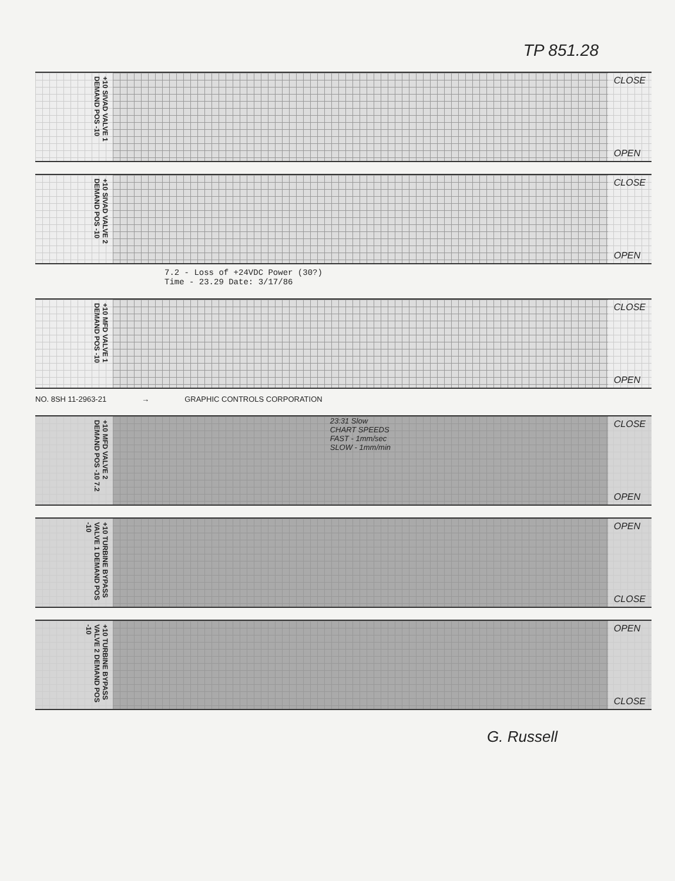TP 851.28
+10 SIVAD VALVE 1 DEMAND POS -10
CLOSE
OPEN
+10 SIVAD VALVE 2 DEMAND POS -10
CLOSE
OPEN
7.2 - Loss of +24VDC Power (30?)
Time - 23.29 Date: 3/17/86
+10 MFD VALVE 1 DEMAND POS -10
CLOSE
OPEN
NO. 8SH 11-2963-21 → GRAPHIC CONTROLS CORPORATION
+10 MFD VALVE 2 DEMAND POS -10 7.2
23:31 Slow
CHART SPEEDS
FAST - 1mm/sec
SLOW - 1mm/min
CLOSE
OPEN
+10 TURBINE BYPASS VALVE 1 DEMAND POS -10
OPEN
CLOSE
+10 TURBINE BYPASS VALVE 2 DEMAND POS -10
OPEN
CLOSE
G. Russell